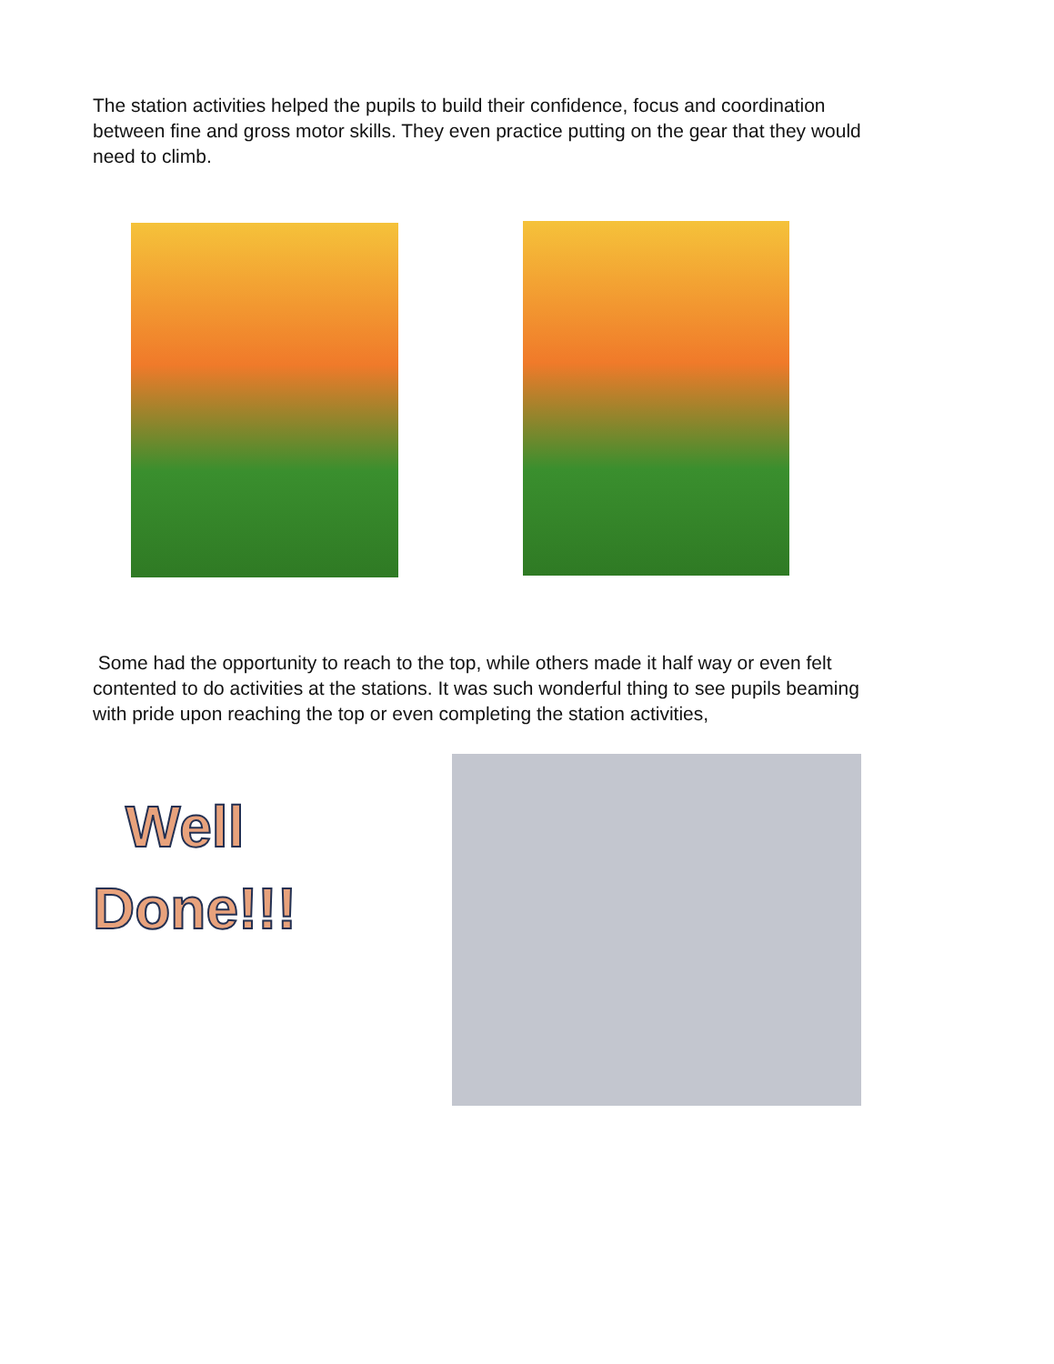The station activities helped the pupils to build their confidence, focus and coordination between fine and gross motor skills. They even practice putting on the gear that they would need to climb.
Some had the opportunity to reach to the top, while others made it half way or even felt contented to do activities at the stations. It was such wonderful thing to see pupils beaming with pride upon reaching the top or even completing the station activities,
Well
Done!!!